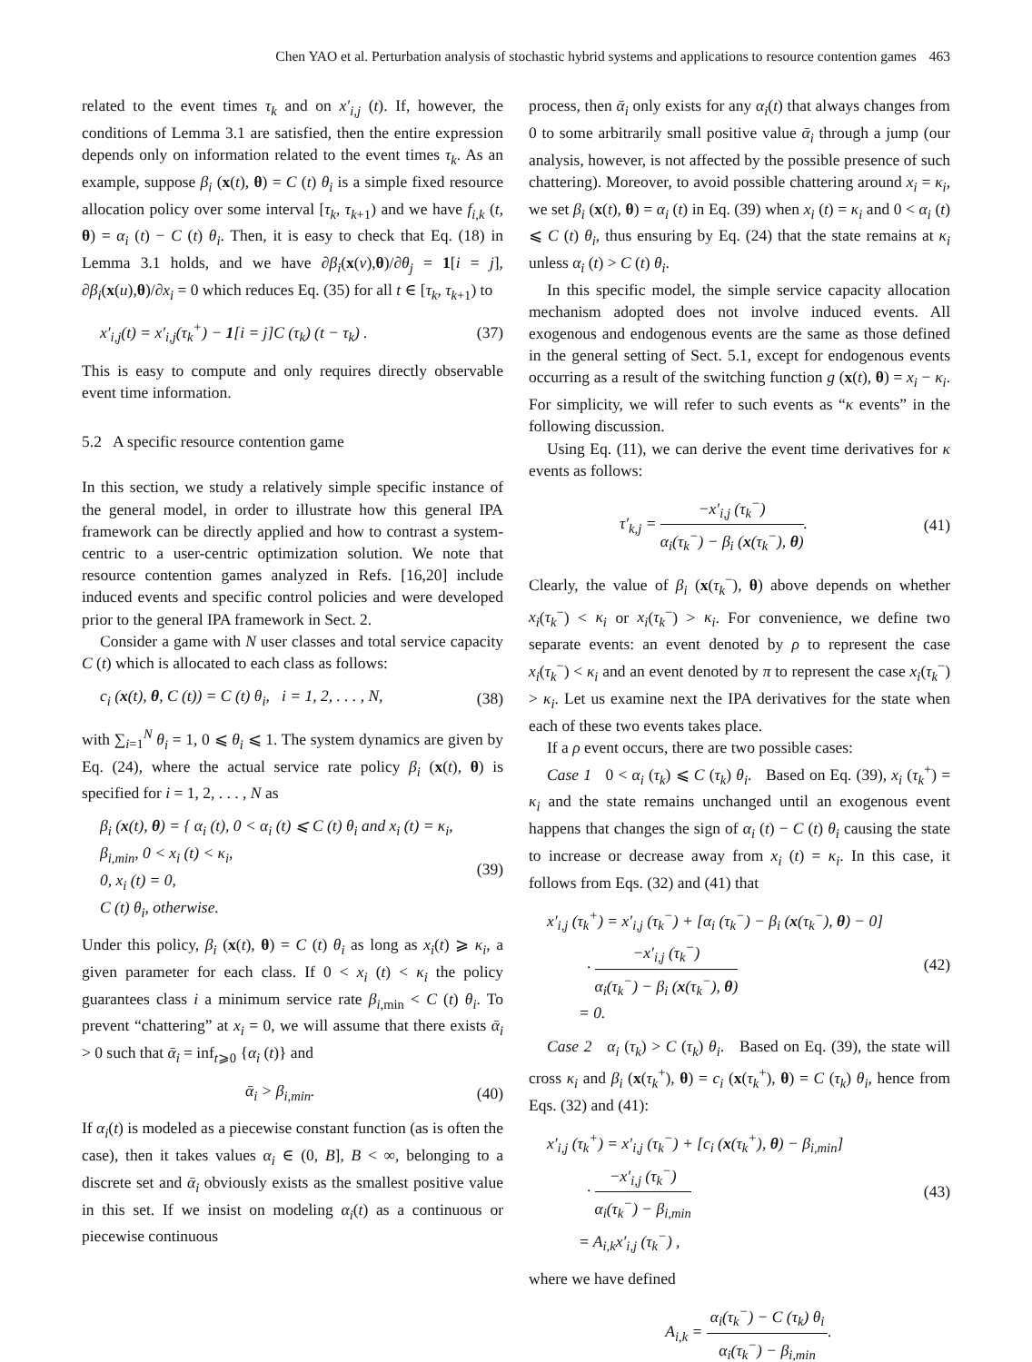Chen YAO et al. Perturbation analysis of stochastic hybrid systems and applications to resource contention games 463
related to the event times τ<sub>k</sub> and on x′<sub>i,j</sub> (t). If, however, the conditions of Lemma 3.1 are satisfied, then the entire expression depends only on information related to the event times τ<sub>k</sub>. As an example, suppose β<sub>i</sub> (x(t), θ) = C (t) θ<sub>i</sub> is a simple fixed resource allocation policy over some interval [τ<sub>k</sub>, τ<sub>k+1</sub>) and we have f<sub>i,k</sub> (t, θ) = α<sub>i</sub> (t) − C (t) θ<sub>i</sub>. Then, it is easy to check that Eq. (18) in Lemma 3.1 holds, and we have ∂β<sub>i</sub>(x(v),θ)/∂θ<sub>j</sub> = 1[i = j], ∂β<sub>i</sub>(x(u),θ)/∂x<sub>i</sub> = 0 which reduces Eq. (35) for all t ∈ [τ<sub>k</sub>, τ<sub>k+1</sub>) to
x′<sub>i,j</sub>(t) = x′<sub>i,j</sub>(τ<sub>k</sub><sup>+</sup>) − 1[i = j]C (τ<sub>k</sub>) (t − τ<sub>k</sub>) . (37)
This is easy to compute and only requires directly observable event time information.
5.2 A specific resource contention game
In this section, we study a relatively simple specific instance of the general model, in order to illustrate how this general IPA framework can be directly applied and how to contrast a system-centric to a user-centric optimization solution. We note that resource contention games analyzed in Refs. [16,20] include induced events and specific control policies and were developed prior to the general IPA framework in Sect. 2.
Consider a game with N user classes and total service capacity C (t) which is allocated to each class as follows:
c<sub>i</sub> (x(t), θ, C (t)) = C (t) θ<sub>i</sub>, i = 1, 2, . . . , N, (38)
with ∑<sub>i=1</sub><sup>N</sup> θ<sub>i</sub> = 1, 0 ⩽ θ<sub>i</sub> ⩽ 1. The system dynamics are given by Eq. (24), where the actual service rate policy β<sub>i</sub> (x(t), θ) is specified for i = 1, 2, . . . , N as
β<sub>i</sub> (x(t), θ) = { α<sub>i</sub> (t), 0 < α<sub>i</sub> (t) ⩽ C (t) θ<sub>i</sub> and x<sub>i</sub> (t) = κ<sub>i</sub>,
β<sub>i,min</sub>, 0 < x<sub>i</sub> (t) < κ<sub>i</sub>,
0, x<sub>i</sub> (t) = 0,
C (t) θ<sub>i</sub>, otherwise. (39)
Under this policy, β<sub>i</sub> (x(t), θ) = C (t) θ<sub>i</sub> as long as x<sub>i</sub>(t) ⩾ κ<sub>i</sub>, a given parameter for each class. If 0 < x<sub>i</sub> (t) < κ<sub>i</sub> the policy guarantees class i a minimum service rate β<sub>i,min</sub> < C (t) θ<sub>i</sub>. To prevent “chattering” at x<sub>i</sub> = 0, we will assume that there exists ᾱ<sub>i</sub> > 0 such that ᾱ<sub>i</sub> = inf<sub>t⩾0</sub> {α<sub>i</sub> (t)} and
ᾱ<sub>i</sub> > β<sub>i,min</sub>. (40)
If α<sub>i</sub>(t) is modeled as a piecewise constant function (as is often the case), then it takes values α<sub>i</sub> ∈ (0, B], B < ∞, belonging to a discrete set and ᾱ<sub>i</sub> obviously exists as the smallest positive value in this set. If we insist on modeling α<sub>i</sub>(t) as a continuous or piecewise continuous
process, then ᾱ<sub>i</sub> only exists for any α<sub>i</sub>(t) that always changes from 0 to some arbitrarily small positive value ᾱ<sub>i</sub> through a jump (our analysis, however, is not affected by the possible presence of such chattering). Moreover, to avoid possible chattering around x<sub>i</sub> = κ<sub>i</sub>, we set β<sub>i</sub> (x(t), θ) = α<sub>i</sub> (t) in Eq. (39) when x<sub>i</sub> (t) = κ<sub>i</sub> and 0 < α<sub>i</sub> (t) ⩽ C (t) θ<sub>i</sub>, thus ensuring by Eq. (24) that the state remains at κ<sub>i</sub> unless α<sub>i</sub> (t) > C (t) θ<sub>i</sub>.
In this specific model, the simple service capacity allocation mechanism adopted does not involve induced events. All exogenous and endogenous events are the same as those defined in the general setting of Sect. 5.1, except for endogenous events occurring as a result of the switching function g (x(t), θ) = x<sub>i</sub> − κ<sub>i</sub>. For simplicity, we will refer to such events as “κ events” in the following discussion.
Using Eq. (11), we can derive the event time derivatives for κ events as follows:
τ′<sub>k,j</sub> = −x′<sub>i,j</sub> (τ<sub>k</sub><sup>−</sup>) α<sub>i</sub>(τ<sub>k</sub><sup>−</sup>) − β<sub>i</sub> (x(τ<sub>k</sub><sup>−</sup>), θ). (41)
Clearly, the value of β<sub>i</sub> (x(τ<sub>k</sub><sup>−</sup>), θ) above depends on whether x<sub>i</sub>(τ<sub>k</sub><sup>−</sup>) < κ<sub>i</sub> or x<sub>i</sub>(τ<sub>k</sub><sup>−</sup>) > κ<sub>i</sub>. For convenience, we define two separate events: an event denoted by ρ to represent the case x<sub>i</sub>(τ<sub>k</sub><sup>−</sup>) < κ<sub>i</sub> and an event denoted by π to represent the case x<sub>i</sub>(τ<sub>k</sub><sup>−</sup>) > κ<sub>i</sub>. Let us examine next the IPA derivatives for the state when each of these two events takes place.
If a ρ event occurs, there are two possible cases:
Case 1 0 < α<sub>i</sub> (τ<sub>k</sub>) ⩽ C (τ<sub>k</sub>) θ<sub>i</sub>. Based on Eq. (39), x<sub>i</sub> (τ<sub>k</sub><sup>+</sup>) = κ<sub>i</sub> and the state remains unchanged until an exogenous event happens that changes the sign of α<sub>i</sub> (t) − C (t) θ<sub>i</sub> causing the state to increase or decrease away from x<sub>i</sub> (t) = κ<sub>i</sub>. In this case, it follows from Eqs. (32) and (41) that
x′<sub>i,j</sub> (τ<sub>k</sub><sup>+</sup>) = x′<sub>i,j</sub> (τ<sub>k</sub><sup>−</sup>) + [α<sub>i</sub> (τ<sub>k</sub><sup>−</sup>) − β<sub>i</sub> (x(τ<sub>k</sub><sup>−</sup>), θ) − 0]
· −x′<sub>i,j</sub> (τ<sub>k</sub><sup>−</sup>) α<sub>i</sub>(τ<sub>k</sub><sup>−</sup>) − β<sub>i</sub> (x(τ<sub>k</sub><sup>−</sup>), θ)
= 0. (42)
Case 2 α<sub>i</sub> (τ<sub>k</sub>) > C (τ<sub>k</sub>) θ<sub>i</sub>. Based on Eq. (39), the state will cross κ<sub>i</sub> and β<sub>i</sub> (x(τ<sub>k</sub><sup>+</sup>), θ) = c<sub>i</sub> (x(τ<sub>k</sub><sup>+</sup>), θ) = C (τ<sub>k</sub>) θ<sub>i</sub>, hence from Eqs. (32) and (41):
x′<sub>i,j</sub> (τ<sub>k</sub><sup>+</sup>) = x′<sub>i,j</sub> (τ<sub>k</sub><sup>−</sup>) + [c<sub>i</sub> (x(τ<sub>k</sub><sup>+</sup>), θ) − β<sub>i,min</sub>]
· −x′<sub>i,j</sub> (τ<sub>k</sub><sup>−</sup>) α<sub>i</sub>(τ<sub>k</sub><sup>−</sup>) − β<sub>i,min</sub>
= A<sub>i,k</sub>x′<sub>i,j</sub> (τ<sub>k</sub><sup>−</sup>) , (43)
where we have defined
A<sub>i,k</sub> = α<sub>i</sub>(τ<sub>k</sub><sup>−</sup>) − C (τ<sub>k</sub>) θ<sub>i</sub> α<sub>i</sub>(τ<sub>k</sub><sup>−</sup>) − β<sub>i,min</sub>.